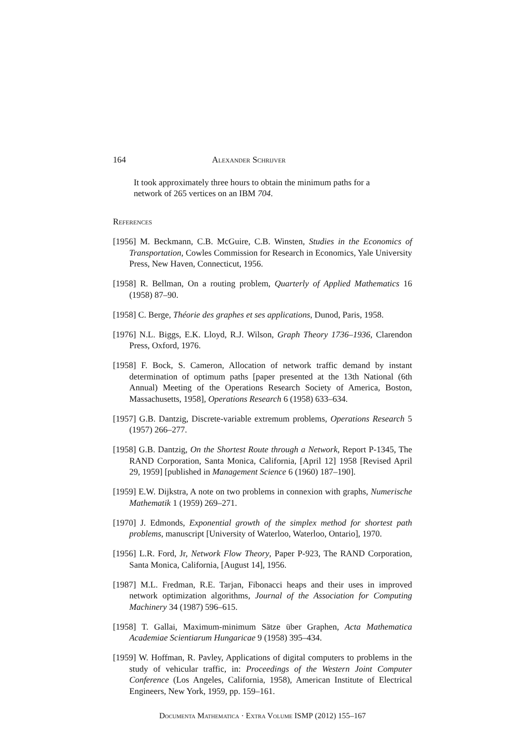164 Alexander Schrijver
It took approximately three hours to obtain the minimum paths for a network of 265 vertices on an IBM 704.
References
[1956] M. Beckmann, C.B. McGuire, C.B. Winsten, Studies in the Economics of Transportation, Cowles Commission for Research in Economics, Yale University Press, New Haven, Connecticut, 1956.
[1958] R. Bellman, On a routing problem, Quarterly of Applied Mathematics 16 (1958) 87–90.
[1958] C. Berge, Théorie des graphes et ses applications, Dunod, Paris, 1958.
[1976] N.L. Biggs, E.K. Lloyd, R.J. Wilson, Graph Theory 1736–1936, Clarendon Press, Oxford, 1976.
[1958] F. Bock, S. Cameron, Allocation of network traffic demand by instant determination of optimum paths [paper presented at the 13th National (6th Annual) Meeting of the Operations Research Society of America, Boston, Massachusetts, 1958], Operations Research 6 (1958) 633–634.
[1957] G.B. Dantzig, Discrete-variable extremum problems, Operations Research 5 (1957) 266–277.
[1958] G.B. Dantzig, On the Shortest Route through a Network, Report P-1345, The RAND Corporation, Santa Monica, California, [April 12] 1958 [Revised April 29, 1959] [published in Management Science 6 (1960) 187–190].
[1959] E.W. Dijkstra, A note on two problems in connexion with graphs, Numerische Mathematik 1 (1959) 269–271.
[1970] J. Edmonds, Exponential growth of the simplex method for shortest path problems, manuscript [University of Waterloo, Waterloo, Ontario], 1970.
[1956] L.R. Ford, Jr, Network Flow Theory, Paper P-923, The RAND Corporation, Santa Monica, California, [August 14], 1956.
[1987] M.L. Fredman, R.E. Tarjan, Fibonacci heaps and their uses in improved network optimization algorithms, Journal of the Association for Computing Machinery 34 (1987) 596–615.
[1958] T. Gallai, Maximum-minimum Sätze über Graphen, Acta Mathematica Academiae Scientiarum Hungaricae 9 (1958) 395–434.
[1959] W. Hoffman, R. Pavley, Applications of digital computers to problems in the study of vehicular traffic, in: Proceedings of the Western Joint Computer Conference (Los Angeles, California, 1958), American Institute of Electrical Engineers, New York, 1959, pp. 159–161.
Documenta Mathematica · Extra Volume ISMP (2012) 155–167